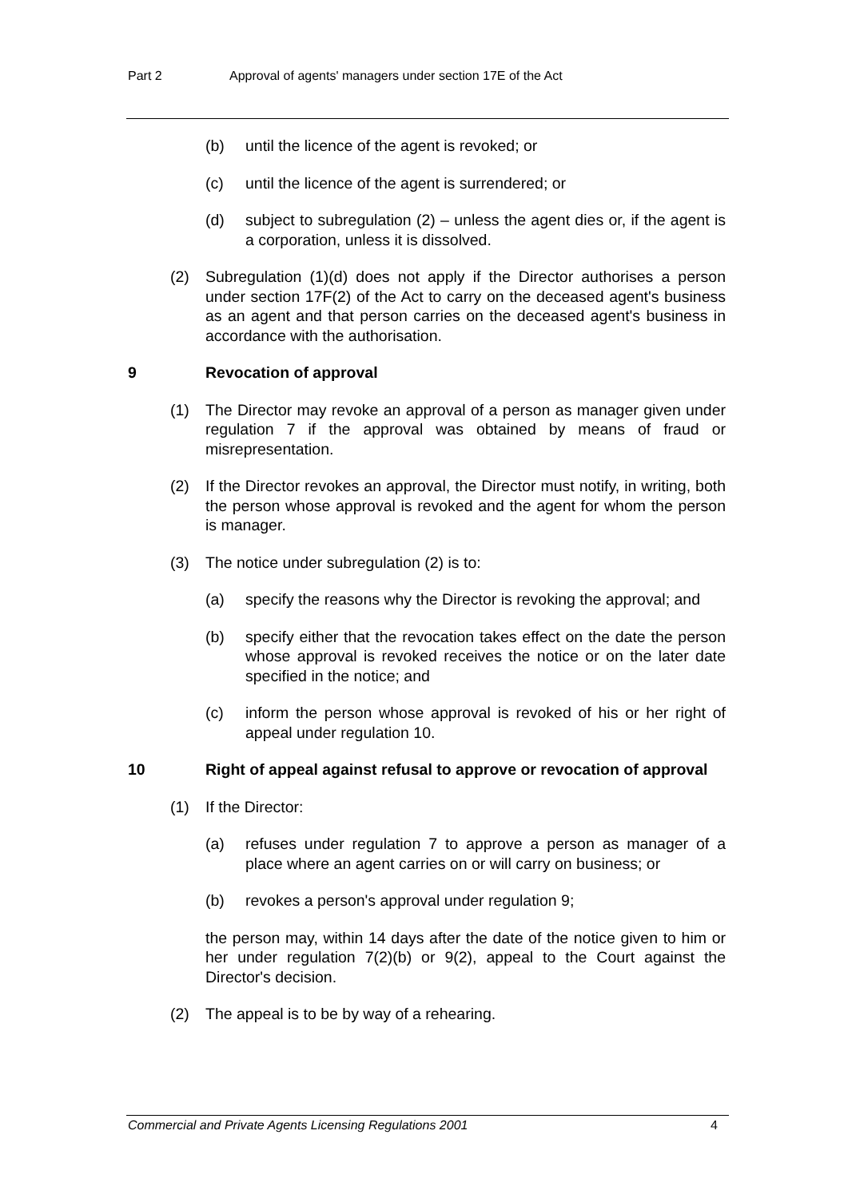Part 2 Approval of agents' managers under section 17E of the Act
(b) until the licence of the agent is revoked; or
(c) until the licence of the agent is surrendered; or
(d) subject to subregulation (2) – unless the agent dies or, if the agent is a corporation, unless it is dissolved.
(2) Subregulation (1)(d) does not apply if the Director authorises a person under section 17F(2) of the Act to carry on the deceased agent's business as an agent and that person carries on the deceased agent's business in accordance with the authorisation.
9 Revocation of approval
(1) The Director may revoke an approval of a person as manager given under regulation 7 if the approval was obtained by means of fraud or misrepresentation.
(2) If the Director revokes an approval, the Director must notify, in writing, both the person whose approval is revoked and the agent for whom the person is manager.
(3) The notice under subregulation (2) is to:
(a) specify the reasons why the Director is revoking the approval; and
(b) specify either that the revocation takes effect on the date the person whose approval is revoked receives the notice or on the later date specified in the notice; and
(c) inform the person whose approval is revoked of his or her right of appeal under regulation 10.
10 Right of appeal against refusal to approve or revocation of approval
(1) If the Director:
(a) refuses under regulation 7 to approve a person as manager of a place where an agent carries on or will carry on business; or
(b) revokes a person's approval under regulation 9;
the person may, within 14 days after the date of the notice given to him or her under regulation 7(2)(b) or 9(2), appeal to the Court against the Director's decision.
(2) The appeal is to be by way of a rehearing.
Commercial and Private Agents Licensing Regulations 2001 4